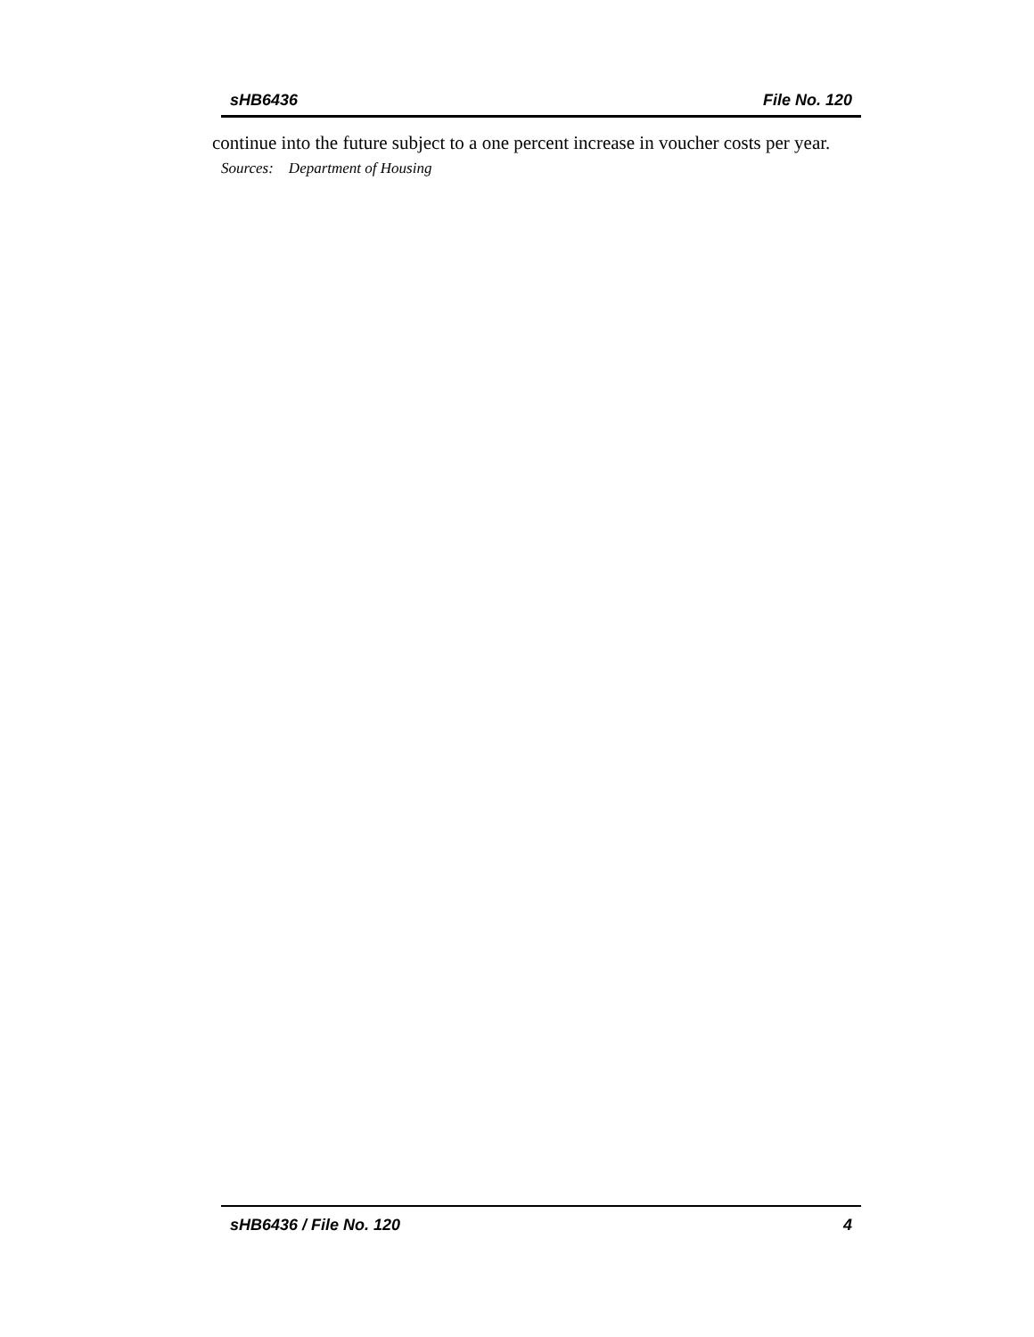sHB6436 File No. 120
continue into the future subject to a one percent increase in voucher costs per year.
Sources: Department of Housing
sHB6436 / File No. 120 4